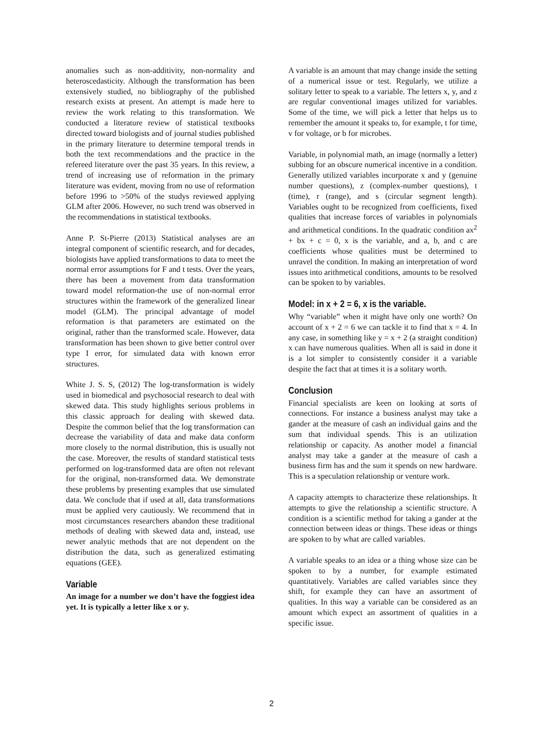anomalies such as non-additivity, non-normality and heteroscedasticity. Although the transformation has been extensively studied, no bibliography of the published research exists at present. An attempt is made here to review the work relating to this transformation. We conducted a literature review of statistical textbooks directed toward biologists and of journal studies published in the primary literature to determine temporal trends in both the text recommendations and the practice in the refereed literature over the past 35 years. In this review, a trend of increasing use of reformation in the primary literature was evident, moving from no use of reformation before 1996 to >50% of the studys reviewed applying GLM after 2006. However, no such trend was observed in the recommendations in statistical textbooks.
Anne P. St-Pierre (2013) Statistical analyses are an integral component of scientific research, and for decades, biologists have applied transformations to data to meet the normal error assumptions for F and t tests. Over the years, there has been a movement from data transformation toward model reformation-the use of non-normal error structures within the framework of the generalized linear model (GLM). The principal advantage of model reformation is that parameters are estimated on the original, rather than the transformed scale. However, data transformation has been shown to give better control over type I error, for simulated data with known error structures.
White J. S. S, (2012) The log-transformation is widely used in biomedical and psychosocial research to deal with skewed data. This study highlights serious problems in this classic approach for dealing with skewed data. Despite the common belief that the log transformation can decrease the variability of data and make data conform more closely to the normal distribution, this is usually not the case. Moreover, the results of standard statistical tests performed on log-transformed data are often not relevant for the original, non-transformed data. We demonstrate these problems by presenting examples that use simulated data. We conclude that if used at all, data transformations must be applied very cautiously. We recommend that in most circumstances researchers abandon these traditional methods of dealing with skewed data and, instead, use newer analytic methods that are not dependent on the distribution the data, such as generalized estimating equations (GEE).
Variable
An image for a number we don’t have the foggiest idea yet. It is typically a letter like x or y.
A variable is an amount that may change inside the setting of a numerical issue or test. Regularly, we utilize a solitary letter to speak to a variable. The letters x, y, and z are regular conventional images utilized for variables. Some of the time, we will pick a letter that helps us to remember the amount it speaks to, for example, t for time, v for voltage, or b for microbes.
Variable, in polynomial math, an image (normally a letter) subbing for an obscure numerical incentive in a condition. Generally utilized variables incorporate x and y (genuine number questions), z (complex-number questions), t (time), r (range), and s (circular segment length). Variables ought to be recognized from coefficients, fixed qualities that increase forces of variables in polynomials and arithmetical conditions. In the quadratic condition ax<sup>2</sup> + bx + c = 0, x is the variable, and a, b, and c are coefficients whose qualities must be determined to unravel the condition. In making an interpretation of word issues into arithmetical conditions, amounts to be resolved can be spoken to by variables.
Model: in x + 2 = 6, x is the variable.
Why “variable” when it might have only one worth? On account of x + 2 = 6 we can tackle it to find that x = 4. In any case, in something like y = x + 2 (a straight condition) x can have numerous qualities. When all is said in done it is a lot simpler to consistently consider it a variable despite the fact that at times it is a solitary worth.
Conclusion
Financial specialists are keen on looking at sorts of connections. For instance a business analyst may take a gander at the measure of cash an individual gains and the sum that individual spends. This is an utilization relationship or capacity. As another model a financial analyst may take a gander at the measure of cash a business firm has and the sum it spends on new hardware. This is a speculation relationship or venture work.
A capacity attempts to characterize these relationships. It attempts to give the relationship a scientific structure. A condition is a scientific method for taking a gander at the connection between ideas or things. These ideas or things are spoken to by what are called variables.
A variable speaks to an idea or a thing whose size can be spoken to by a number, for example estimated quantitatively. Variables are called variables since they shift, for example they can have an assortment of qualities. In this way a variable can be considered as an amount which expect an assortment of qualities in a specific issue.
2